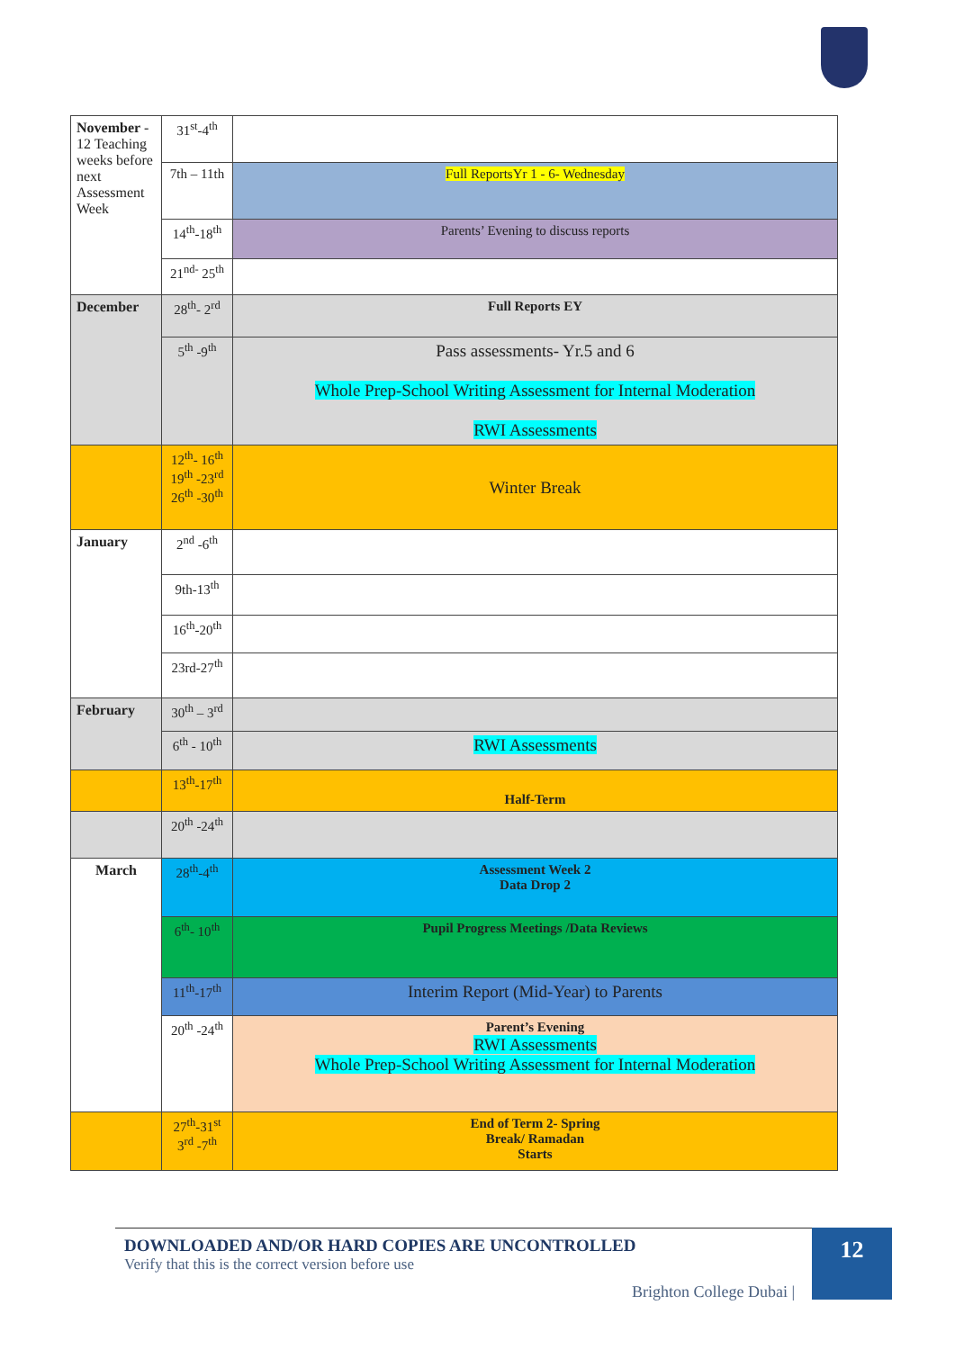| November - 12 Teaching weeks before next Assessment Week | 31<sup>st</sup>-4<sup>th</sup> | |
| | 7th – 11th | Full ReportsYr 1 - 6- Wednesday |
| | 14<sup>th</sup>-18<sup>th</sup> | Parents’ Evening to discuss reports |
| | 21<sup>nd-</sup> 25<sup>th</sup> | |
| December | 28<sup>th</sup>- 2<sup>rd</sup> | Full Reports EY |
| | 5<sup>th</sup> -9<sup>th</sup> | Pass assessments- Yr.5 and 6 Whole Prep-School Writing Assessment for Internal Moderation RWI Assessments |
| | 12<sup>th</sup>- 16<sup>th</sup> 19<sup>th</sup> -23<sup>rd</sup> 26<sup>th</sup> -30<sup>th</sup> | Winter Break |
| January | 2<sup>nd</sup> -6<sup>th</sup> | |
| | 9th-13<sup>th</sup> | |
| | 16<sup>th</sup>-20<sup>th</sup> | |
| | 23rd-27<sup>th</sup> | |
| February | 30<sup>th</sup> – 3<sup>rd</sup> | |
| | 6<sup>th</sup> - 10<sup>th</sup> | RWI Assessments |
| | 13<sup>th</sup>-17<sup>th</sup> | Half-Term |
| | 20<sup>th</sup> -24<sup>th</sup> | |
| March | 28<sup>th</sup>-4<sup>th</sup> | Assessment Week 2 Data Drop 2 |
| | 6<sup>th</sup>- 10<sup>th</sup> | Pupil Progress Meetings /Data Reviews |
| | 11<sup>th</sup>-17<sup>th</sup> | Interim Report (Mid-Year) to Parents |
| | 20<sup>th</sup> -24<sup>th</sup> | Parent’s Evening RWI Assessments Whole Prep-School Writing Assessment for Internal Moderation |
| | 27<sup>th</sup>-31<sup>st</sup> 3<sup>rd</sup> -7<sup>th</sup> | End of Term 2- Spring Break/ Ramadan Starts |
DOWNLOADED AND/OR HARD COPIES ARE UNCONTROLLED
Verify that this is the correct version before use
Brighton College Dubai |
12